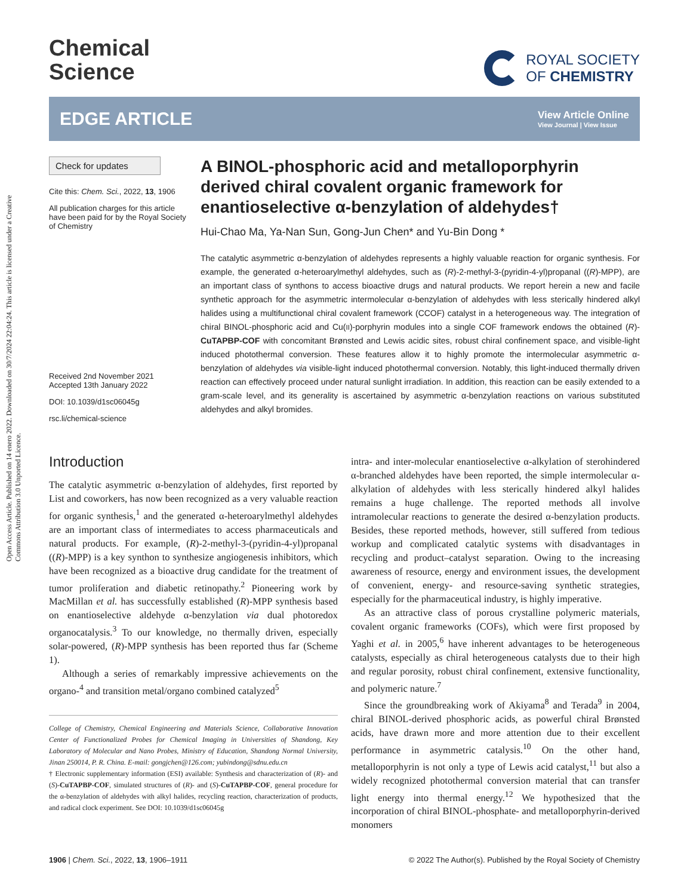Open Access Article. Published on 14 enero 2022. Downloaded on 30/7/2024 22:04:24. This article is licensed under a Creative Commons Attribution 3.0 Unported Licence.
Chemical
Science
ROYAL SOCIETY
OF CHEMISTRY
EDGE ARTICLE
View Article Online
View Journal | View Issue
Check for updates
Cite this: Chem. Sci., 2022, 13, 1906
All publication charges for this article have been paid for by the Royal Society of Chemistry
Received 2nd November 2021
Accepted 13th January 2022
DOI: 10.1039/d1sc06045g
rsc.li/chemical-science
A BINOL-phosphoric acid and metalloporphyrin derived chiral covalent organic framework for enantioselective α-benzylation of aldehydes†
Hui-Chao Ma, Ya-Nan Sun, Gong-Jun Chen* and Yu-Bin Dong *
The catalytic asymmetric α-benzylation of aldehydes represents a highly valuable reaction for organic synthesis. For example, the generated α-heteroarylmethyl aldehydes, such as (R)-2-methyl-3-(pyridin-4-yl)propanal ((R)-MPP), are an important class of synthons to access bioactive drugs and natural products. We report herein a new and facile synthetic approach for the asymmetric intermolecular α-benzylation of aldehydes with less sterically hindered alkyl halides using a multifunctional chiral covalent framework (CCOF) catalyst in a heterogeneous way. The integration of chiral BINOL-phosphoric acid and Cu(II)-porphyrin modules into a single COF framework endows the obtained (R)-CuTAPBP-COF with concomitant Brønsted and Lewis acidic sites, robust chiral confinement space, and visible-light induced photothermal conversion. These features allow it to highly promote the intermolecular asymmetric α-benzylation of aldehydes via visible-light induced photothermal conversion. Notably, this light-induced thermally driven reaction can effectively proceed under natural sunlight irradiation. In addition, this reaction can be easily extended to a gram-scale level, and its generality is ascertained by asymmetric α-benzylation reactions on various substituted aldehydes and alkyl bromides.
Introduction
The catalytic asymmetric α-benzylation of aldehydes, first reported by List and coworkers, has now been recognized as a very valuable reaction for organic synthesis,<sup>1</sup> and the generated α-heteroarylmethyl aldehydes are an important class of intermediates to access pharmaceuticals and natural products. For example, (R)-2-methyl-3-(pyridin-4-yl)propanal ((R)-MPP) is a key synthon to synthesize angiogenesis inhibitors, which have been recognized as a bioactive drug candidate for the treatment of tumor proliferation and diabetic retinopathy.<sup>2</sup> Pioneering work by MacMillan et al. has successfully established (R)-MPP synthesis based on enantioselective aldehyde α-benzylation via dual photoredox organocatalysis.<sup>3</sup> To our knowledge, no thermally driven, especially solar-powered, (R)-MPP synthesis has been reported thus far (Scheme 1).
Although a series of remarkably impressive achievements on the organo-<sup>4</sup> and transition metal/organo combined catalyzed<sup>5</sup>
College of Chemistry, Chemical Engineering and Materials Science, Collaborative Innovation Center of Functionalized Probes for Chemical Imaging in Universities of Shandong, Key Laboratory of Molecular and Nano Probes, Ministry of Education, Shandong Normal University, Jinan 250014, P. R. China. E-mail: gongjchen@126.com; yubindong@sdnu.edu.cn
† Electronic supplementary information (ESI) available: Synthesis and characterization of (R)- and (S)-CuTAPBP-COF, simulated structures of (R)- and (S)-CuTAPBP-COF, general procedure for the α-benzylation of aldehydes with alkyl halides, recycling reaction, characterization of products, and radical clock experiment. See DOI: 10.1039/d1sc06045g
intra- and inter-molecular enantioselective α-alkylation of sterohindered α-branched aldehydes have been reported, the simple intermolecular α-alkylation of aldehydes with less sterically hindered alkyl halides remains a huge challenge. The reported methods all involve intramolecular reactions to generate the desired α-benzylation products. Besides, these reported methods, however, still suffered from tedious workup and complicated catalytic systems with disadvantages in recycling and product–catalyst separation. Owing to the increasing awareness of resource, energy and environment issues, the development of convenient, energy- and resource-saving synthetic strategies, especially for the pharmaceutical industry, is highly imperative.
As an attractive class of porous crystalline polymeric materials, covalent organic frameworks (COFs), which were first proposed by Yaghi et al. in 2005,<sup>6</sup> have inherent advantages to be heterogeneous catalysts, especially as chiral heterogeneous catalysts due to their high and regular porosity, robust chiral confinement, extensive functionality, and polymeric nature.<sup>7</sup>
Since the groundbreaking work of Akiyama<sup>8</sup> and Terada<sup>9</sup> in 2004, chiral BINOL-derived phosphoric acids, as powerful chiral Brønsted acids, have drawn more and more attention due to their excellent performance in asymmetric catalysis.<sup>10</sup> On the other hand, metalloporphyrin is not only a type of Lewis acid catalyst,<sup>11</sup> but also a widely recognized photothermal conversion material that can transfer light energy into thermal energy.<sup>12</sup> We hypothesized that the incorporation of chiral BINOL-phosphate- and metalloporphyrin-derived monomers
1906 | Chem. Sci., 2022, 13, 1906–1911 © 2022 The Author(s). Published by the Royal Society of Chemistry